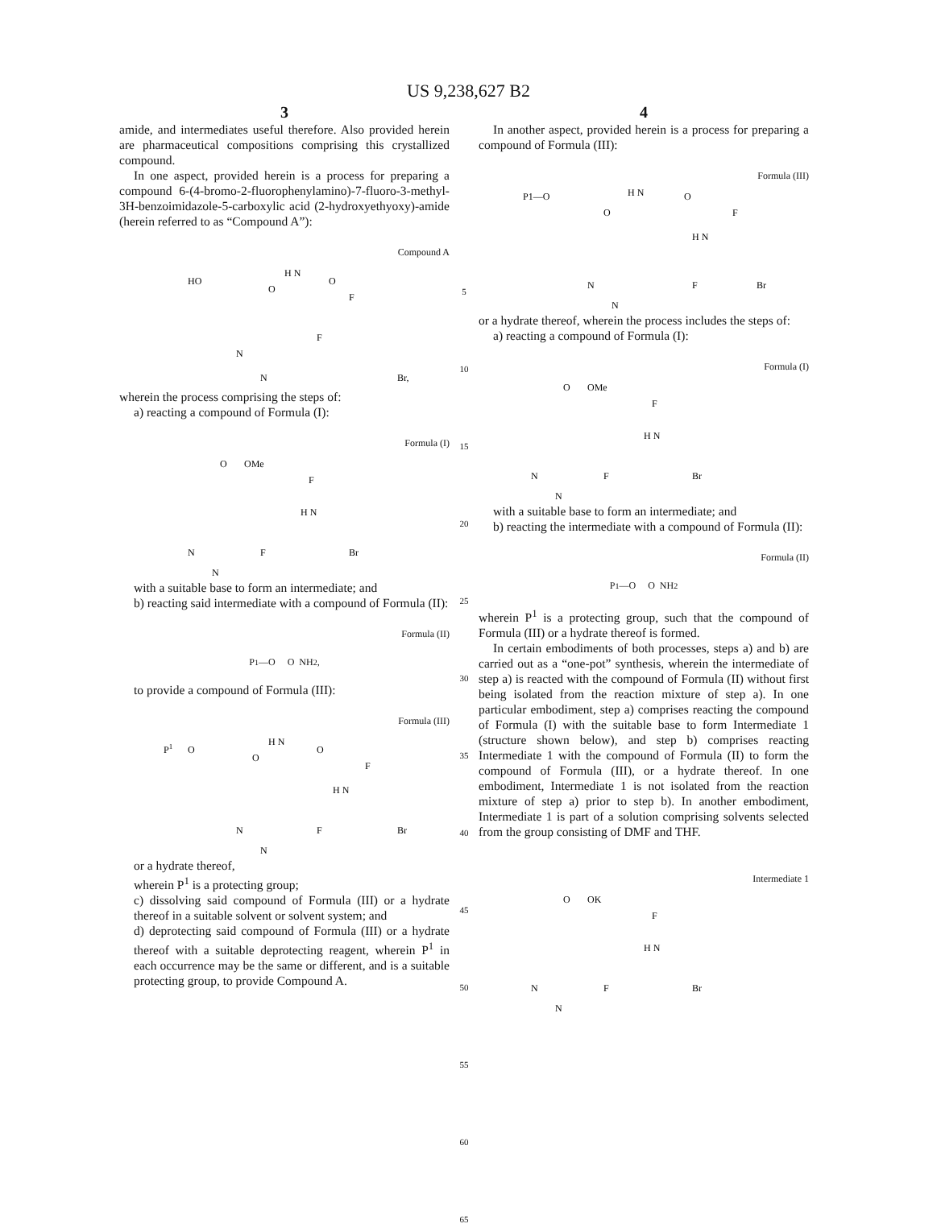US 9,238,627 B2
3
amide, and intermediates useful therefore. Also provided herein are pharmaceutical compositions comprising this crystallized compound.
In one aspect, provided herein is a process for preparing a compound 6-(4-bromo-2-fluorophenylamino)-7-fluoro-3-methyl-3H-benzoimidazole-5-carboxylic acid (2-hydroxyethyoxy)-amide (herein referred to as “Compound A”):
Compound A
HO
O
H N
O
Br,
F
F
N
N
wherein the process comprising the steps of:
a) reacting a compound of Formula (I):
Formula (I)
O
OMe
F
H N
F
Br
N
N
with a suitable base to form an intermediate; and
b) reacting said intermediate with a compound of Formula (II):
Formula (II)
P<sup>1</sup>—O O NH<sub>2</sub>,
to provide a compound of Formula (III):
Formula (III)
P1
O
O
H N
O
F
H N
F
Br
N
N
or a hydrate thereof,
wherein P<sup>1</sup> is a protecting group;
c) dissolving said compound of Formula (III) or a hydrate thereof in a suitable solvent or solvent system; and
d) deprotecting said compound of Formula (III) or a hydrate thereof with a suitable deprotecting reagent, wherein P<sup>1</sup> in each occurrence may be the same or different, and is a suitable protecting group, to provide Compound A.
5
10
15
20
25
30
35
40
45
50
55
60
65
4
In another aspect, provided herein is a process for preparing a compound of Formula (III):
Formula (III)
P1—O
O
H N
O
F
H N
F
Br
N
N
or a hydrate thereof, wherein the process includes the steps of:
a) reacting a compound of Formula (I):
Formula (I)
O
OMe
F
H N
F
Br
N
N
with a suitable base to form an intermediate; and
b) reacting the intermediate with a compound of Formula (II):
Formula (II)
P<sup>1</sup>—O O NH<sub>2</sub>
wherein P<sup>1</sup> is a protecting group, such that the compound of Formula (III) or a hydrate thereof is formed.
In certain embodiments of both processes, steps a) and b) are carried out as a “one-pot” synthesis, wherein the intermediate of step a) is reacted with the compound of Formula (II) without first being isolated from the reaction mixture of step a). In one particular embodiment, step a) comprises reacting the compound of Formula (I) with the suitable base to form Intermediate 1 (structure shown below), and step b) comprises reacting Intermediate 1 with the compound of Formula (II) to form the compound of Formula (III), or a hydrate thereof. In one embodiment, Intermediate 1 is not isolated from the reaction mixture of step a) prior to step b). In another embodiment, Intermediate 1 is part of a solution comprising solvents selected from the group consisting of DMF and THF.
Intermediate 1
O
OK
F
H N
F
Br
N
N